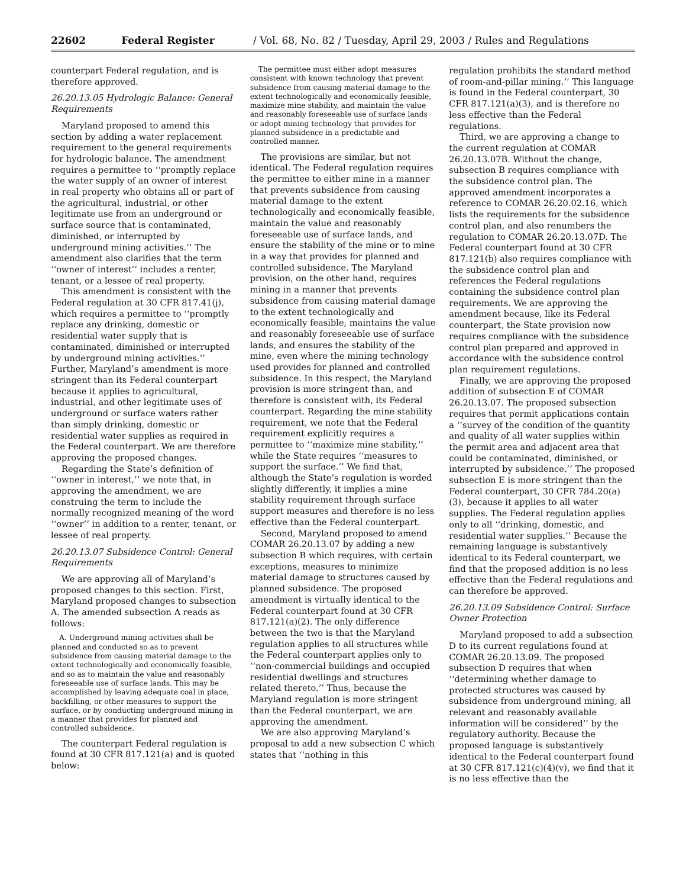22602 Federal Register / Vol. 68, No. 82 / Tuesday, April 29, 2003 / Rules and Regulations
counterpart Federal regulation, and is therefore approved.
26.20.13.05 Hydrologic Balance: General Requirements
Maryland proposed to amend this section by adding a water replacement requirement to the general requirements for hydrologic balance. The amendment requires a permittee to ‘‘promptly replace the water supply of an owner of interest in real property who obtains all or part of the agricultural, industrial, or other legitimate use from an underground or surface source that is contaminated, diminished, or interrupted by underground mining activities.’’ The amendment also clarifies that the term ‘‘owner of interest’’ includes a renter, tenant, or a lessee of real property.
This amendment is consistent with the Federal regulation at 30 CFR 817.41(j), which requires a permittee to ‘‘promptly replace any drinking, domestic or residential water supply that is contaminated, diminished or interrupted by underground mining activities.’’ Further, Maryland’s amendment is more stringent than its Federal counterpart because it applies to agricultural, industrial, and other legitimate uses of underground or surface waters rather than simply drinking, domestic or residential water supplies as required in the Federal counterpart. We are therefore approving the proposed changes.
Regarding the State’s definition of ‘‘owner in interest,’’ we note that, in approving the amendment, we are construing the term to include the normally recognized meaning of the word ‘‘owner’’ in addition to a renter, tenant, or lessee of real property.
26.20.13.07 Subsidence Control: General Requirements
We are approving all of Maryland’s proposed changes to this section. First, Maryland proposed changes to subsection A. The amended subsection A reads as follows:
A. Underground mining activities shall be planned and conducted so as to prevent subsidence from causing material damage to the extent technologically and economically feasible, and so as to maintain the value and reasonably foreseeable use of surface lands. This may be accomplished by leaving adequate coal in place, backfilling, or other measures to support the surface, or by conducting underground mining in a manner that provides for planned and controlled subsidence.
The counterpart Federal regulation is found at 30 CFR 817.121(a) and is quoted below:
The permittee must either adopt measures consistent with known technology that prevent subsidence from causing material damage to the extent technologically and economically feasible, maximize mine stability, and maintain the value and reasonably foreseeable use of surface lands or adopt mining technology that provides for planned subsidence in a predictable and controlled manner.
The provisions are similar, but not identical. The Federal regulation requires the permittee to either mine in a manner that prevents subsidence from causing material damage to the extent technologically and economically feasible, maintain the value and reasonably foreseeable use of surface lands, and ensure the stability of the mine or to mine in a way that provides for planned and controlled subsidence. The Maryland provision, on the other hand, requires mining in a manner that prevents subsidence from causing material damage to the extent technologically and economically feasible, maintains the value and reasonably foreseeable use of surface lands, and ensures the stability of the mine, even where the mining technology used provides for planned and controlled subsidence. In this respect, the Maryland provision is more stringent than, and therefore is consistent with, its Federal counterpart. Regarding the mine stability requirement, we note that the Federal requirement explicitly requires a permittee to ‘‘maximize mine stability,’’ while the State requires ‘‘measures to support the surface.’’ We find that, although the State’s regulation is worded slightly differently, it implies a mine stability requirement through surface support measures and therefore is no less effective than the Federal counterpart.
Second, Maryland proposed to amend COMAR 26.20.13.07 by adding a new subsection B which requires, with certain exceptions, measures to minimize material damage to structures caused by planned subsidence. The proposed amendment is virtually identical to the Federal counterpart found at 30 CFR 817.121(a)(2). The only difference between the two is that the Maryland regulation applies to all structures while the Federal counterpart applies only to ‘‘non-commercial buildings and occupied residential dwellings and structures related thereto.’’ Thus, because the Maryland regulation is more stringent than the Federal counterpart, we are approving the amendment.
We are also approving Maryland’s proposal to add a new subsection C which states that ‘‘nothing in this
regulation prohibits the standard method of room-and-pillar mining.’’ This language is found in the Federal counterpart, 30 CFR 817.121(a)(3), and is therefore no less effective than the Federal regulations.
Third, we are approving a change to the current regulation at COMAR 26.20.13.07B. Without the change, subsection B requires compliance with the subsidence control plan. The approved amendment incorporates a reference to COMAR 26.20.02.16, which lists the requirements for the subsidence control plan, and also renumbers the regulation to COMAR 26.20.13.07D. The Federal counterpart found at 30 CFR 817.121(b) also requires compliance with the subsidence control plan and references the Federal regulations containing the subsidence control plan requirements. We are approving the amendment because, like its Federal counterpart, the State provision now requires compliance with the subsidence control plan prepared and approved in accordance with the subsidence control plan requirement regulations.
Finally, we are approving the proposed addition of subsection E of COMAR 26.20.13.07. The proposed subsection requires that permit applications contain a ‘‘survey of the condition of the quantity and quality of all water supplies within the permit area and adjacent area that could be contaminated, diminished, or interrupted by subsidence.’’ The proposed subsection E is more stringent than the Federal counterpart, 30 CFR 784.20(a)(3), because it applies to all water supplies. The Federal regulation applies only to all ‘‘drinking, domestic, and residential water supplies.’’ Because the remaining language is substantively identical to its Federal counterpart, we find that the proposed addition is no less effective than the Federal regulations and can therefore be approved.
26.20.13.09 Subsidence Control: Surface Owner Protection
Maryland proposed to add a subsection D to its current regulations found at COMAR 26.20.13.09. The proposed subsection D requires that when ‘‘determining whether damage to protected structures was caused by subsidence from underground mining, all relevant and reasonably available information will be considered’’ by the regulatory authority. Because the proposed language is substantively identical to the Federal counterpart found at 30 CFR 817.121(c)(4)(v), we find that it is no less effective than the